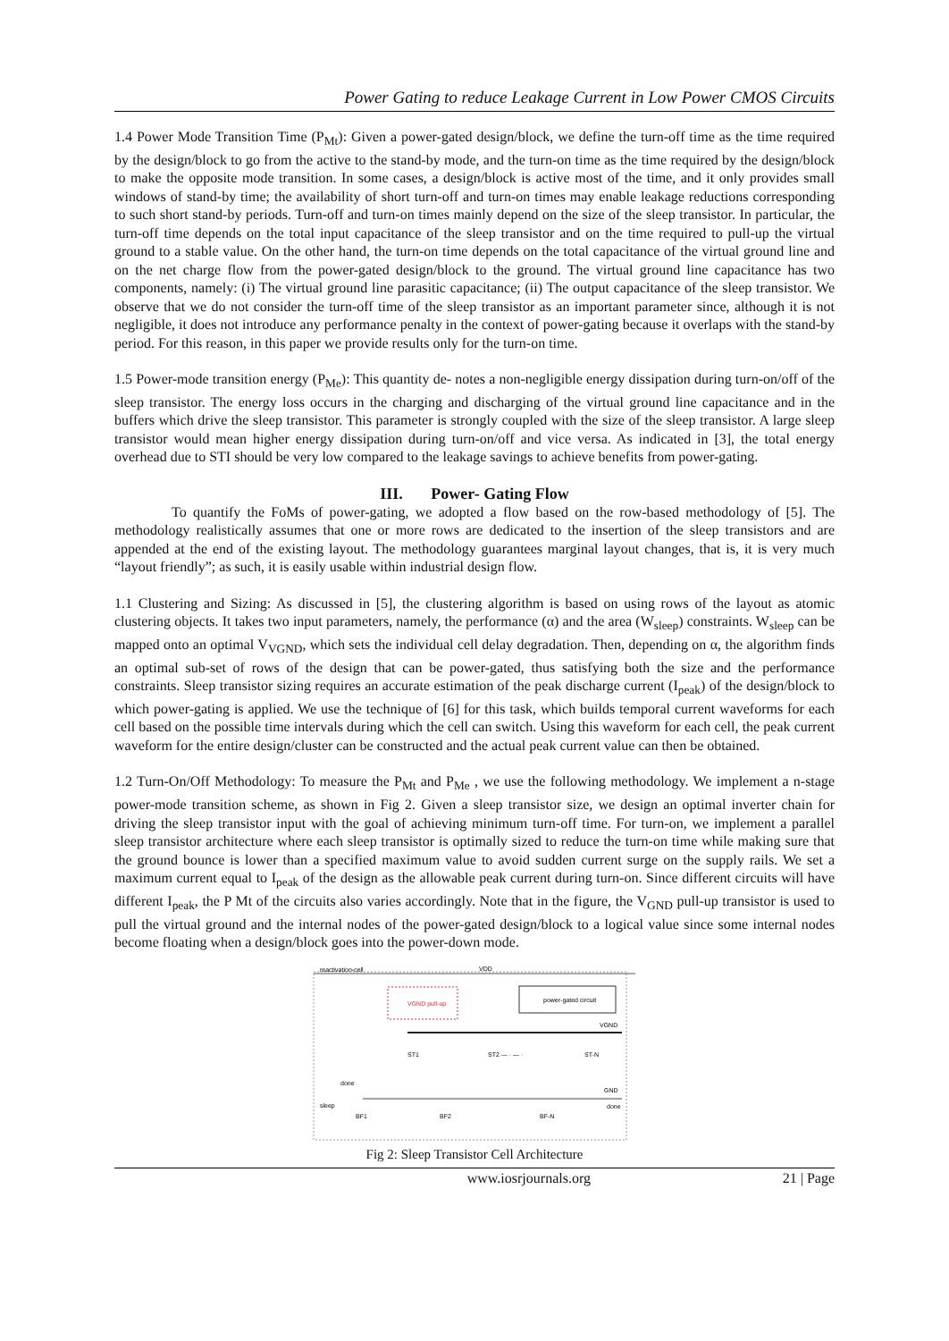Power Gating to reduce Leakage Current in Low Power CMOS Circuits
1.4 Power Mode Transition Time (P<sub>Mt</sub>): Given a power-gated design/block, we define the turn-off time as the time required by the design/block to go from the active to the stand-by mode, and the turn-on time as the time required by the design/block to make the opposite mode transition. In some cases, a design/block is active most of the time, and it only provides small windows of stand-by time; the availability of short turn-off and turn-on times may enable leakage reductions corresponding to such short stand-by periods. Turn-off and turn-on times mainly depend on the size of the sleep transistor. In particular, the turn-off time depends on the total input capacitance of the sleep transistor and on the time required to pull-up the virtual ground to a stable value. On the other hand, the turn-on time depends on the total capacitance of the virtual ground line and on the net charge flow from the power-gated design/block to the ground. The virtual ground line capacitance has two components, namely: (i) The virtual ground line parasitic capacitance; (ii) The output capacitance of the sleep transistor. We observe that we do not consider the turn-off time of the sleep transistor as an important parameter since, although it is not negligible, it does not introduce any performance penalty in the context of power-gating because it overlaps with the stand-by period. For this reason, in this paper we provide results only for the turn-on time.
1.5 Power-mode transition energy (P<sub>Me</sub>): This quantity de- notes a non-negligible energy dissipation during turn-on/off of the sleep transistor. The energy loss occurs in the charging and discharging of the virtual ground line capacitance and in the buffers which drive the sleep transistor. This parameter is strongly coupled with the size of the sleep transistor. A large sleep transistor would mean higher energy dissipation during turn-on/off and vice versa. As indicated in [3], the total energy overhead due to STI should be very low compared to the leakage savings to achieve benefits from power-gating.
III. Power- Gating Flow
To quantify the FoMs of power-gating, we adopted a flow based on the row-based methodology of [5]. The methodology realistically assumes that one or more rows are dedicated to the insertion of the sleep transistors and are appended at the end of the existing layout. The methodology guarantees marginal layout changes, that is, it is very much “layout friendly”; as such, it is easily usable within industrial design flow.
1.1 Clustering and Sizing: As discussed in [5], the clustering algorithm is based on using rows of the layout as atomic clustering objects. It takes two input parameters, namely, the performance (α) and the area (W<sub>sleep</sub>) constraints. W<sub>sleep</sub> can be mapped onto an optimal V<sub>VGND</sub>, which sets the individual cell delay degradation. Then, depending on α, the algorithm finds an optimal sub-set of rows of the design that can be power-gated, thus satisfying both the size and the performance constraints. Sleep transistor sizing requires an accurate estimation of the peak discharge current (I<sub>peak</sub>) of the design/block to which power-gating is applied. We use the technique of [6] for this task, which builds temporal current waveforms for each cell based on the possible time intervals during which the cell can switch. Using this waveform for each cell, the peak current waveform for the entire design/cluster can be constructed and the actual peak current value can then be obtained.
1.2 Turn-On/Off Methodology: To measure the P<sub>Mt</sub> and P<sub>Me</sub> , we use the following methodology. We implement a n-stage power-mode transition scheme, as shown in Fig 2. Given a sleep transistor size, we design an optimal inverter chain for driving the sleep transistor input with the goal of achieving minimum turn-off time. For turn-on, we implement a parallel sleep transistor architecture where each sleep transistor is optimally sized to reduce the turn-on time while making sure that the ground bounce is lower than a specified maximum value to avoid sudden current surge on the supply rails. We set a maximum current equal to I<sub>peak</sub> of the design as the allowable peak current during turn-on. Since different circuits will have different I<sub>peak</sub>, the P Mt of the circuits also varies accordingly. Note that in the figure, the V<sub>GND</sub> pull-up transistor is used to pull the virtual ground and the internal nodes of the power-gated design/block to a logical value since some internal nodes become floating when a design/block goes into the power-down mode.
reactivation-cell
VDD
VGND pull-up
power-gated circuit
VGND
GND
ST1
ST2 — · — ·
ST-N
sleep
BF1
BF2
BF-N
done
done
Fig 2: Sleep Transistor Cell Architecture
www.iosrjournals.org 21 | Page